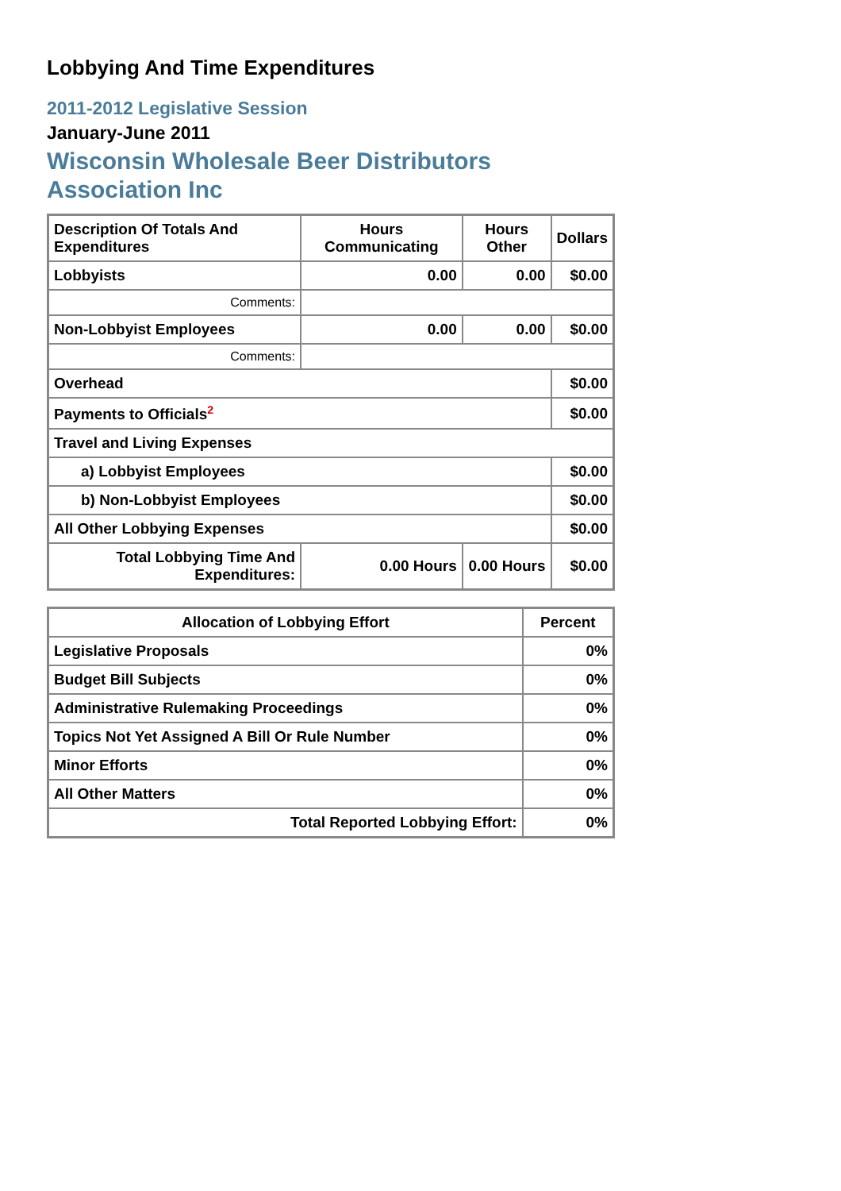Lobbying And Time Expenditures
2011-2012 Legislative Session
January-June 2011
Wisconsin Wholesale Beer Distributors Association Inc
| Description Of Totals And Expenditures | Hours Communicating | Hours Other | Dollars |
| --- | --- | --- | --- |
| Lobbyists | 0.00 | 0.00 | $0.00 |
| Comments: | | | |
| Non-Lobbyist Employees | 0.00 | 0.00 | $0.00 |
| Comments: | | | |
| Overhead | | | $0.00 |
| Payments to Officials<sup>2</sup> | | | $0.00 |
| Travel and Living Expenses | | | |
| a) Lobbyist Employees | | | $0.00 |
| b) Non-Lobbyist Employees | | | $0.00 |
| All Other Lobbying Expenses | | | $0.00 |
| Total Lobbying Time And Expenditures: | 0.00 Hours | 0.00 Hours | $0.00 |
| Allocation of Lobbying Effort | Percent |
| --- | --- |
| Legislative Proposals | 0% |
| Budget Bill Subjects | 0% |
| Administrative Rulemaking Proceedings | 0% |
| Topics Not Yet Assigned A Bill Or Rule Number | 0% |
| Minor Efforts | 0% |
| All Other Matters | 0% |
| Total Reported Lobbying Effort: | 0% |